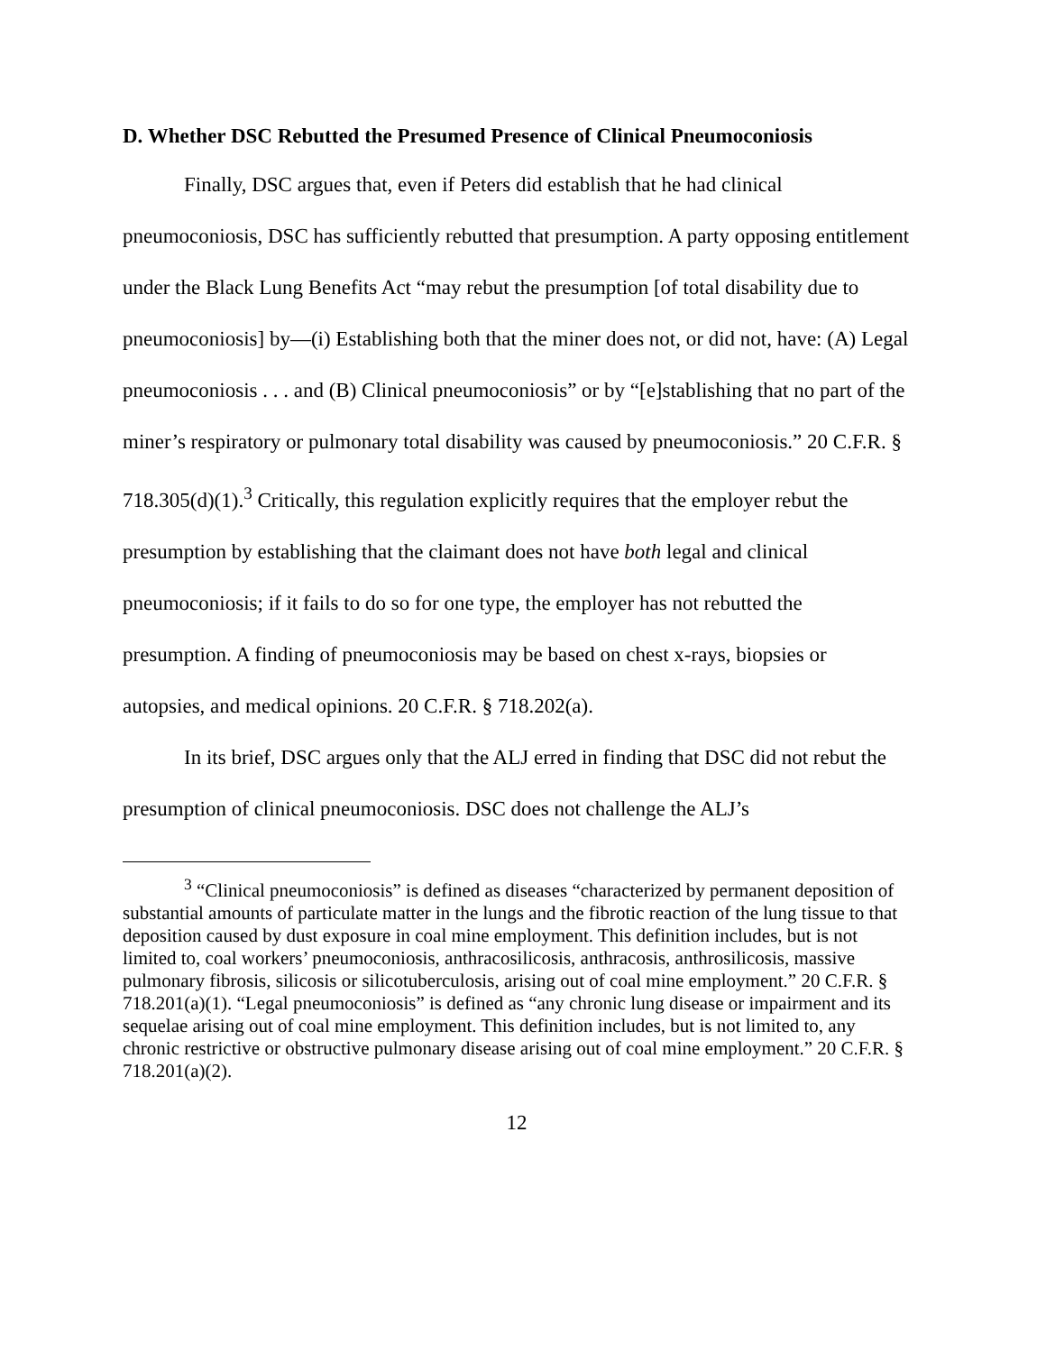D. Whether DSC Rebutted the Presumed Presence of Clinical Pneumoconiosis
Finally, DSC argues that, even if Peters did establish that he had clinical pneumoconiosis, DSC has sufficiently rebutted that presumption. A party opposing entitlement under the Black Lung Benefits Act “may rebut the presumption [of total disability due to pneumoconiosis] by—(i) Establishing both that the miner does not, or did not, have: (A) Legal pneumoconiosis . . . and (B) Clinical pneumoconiosis” or by “[e]stablishing that no part of the miner’s respiratory or pulmonary total disability was caused by pneumoconiosis.” 20 C.F.R. § 718.305(d)(1).<sup>3</sup> Critically, this regulation explicitly requires that the employer rebut the presumption by establishing that the claimant does not have both legal and clinical pneumoconiosis; if it fails to do so for one type, the employer has not rebutted the presumption. A finding of pneumoconiosis may be based on chest x-rays, biopsies or autopsies, and medical opinions. 20 C.F.R. § 718.202(a).
In its brief, DSC argues only that the ALJ erred in finding that DSC did not rebut the presumption of clinical pneumoconiosis. DSC does not challenge the ALJ’s
<sup>3</sup> “Clinical pneumoconiosis” is defined as diseases “characterized by permanent deposition of substantial amounts of particulate matter in the lungs and the fibrotic reaction of the lung tissue to that deposition caused by dust exposure in coal mine employment. This definition includes, but is not limited to, coal workers’ pneumoconiosis, anthracosilicosis, anthracosis, anthrosilicosis, massive pulmonary fibrosis, silicosis or silicotuberculosis, arising out of coal mine employment.” 20 C.F.R. § 718.201(a)(1). “Legal pneumoconiosis” is defined as “any chronic lung disease or impairment and its sequelae arising out of coal mine employment. This definition includes, but is not limited to, any chronic restrictive or obstructive pulmonary disease arising out of coal mine employment.” 20 C.F.R. § 718.201(a)(2).
12